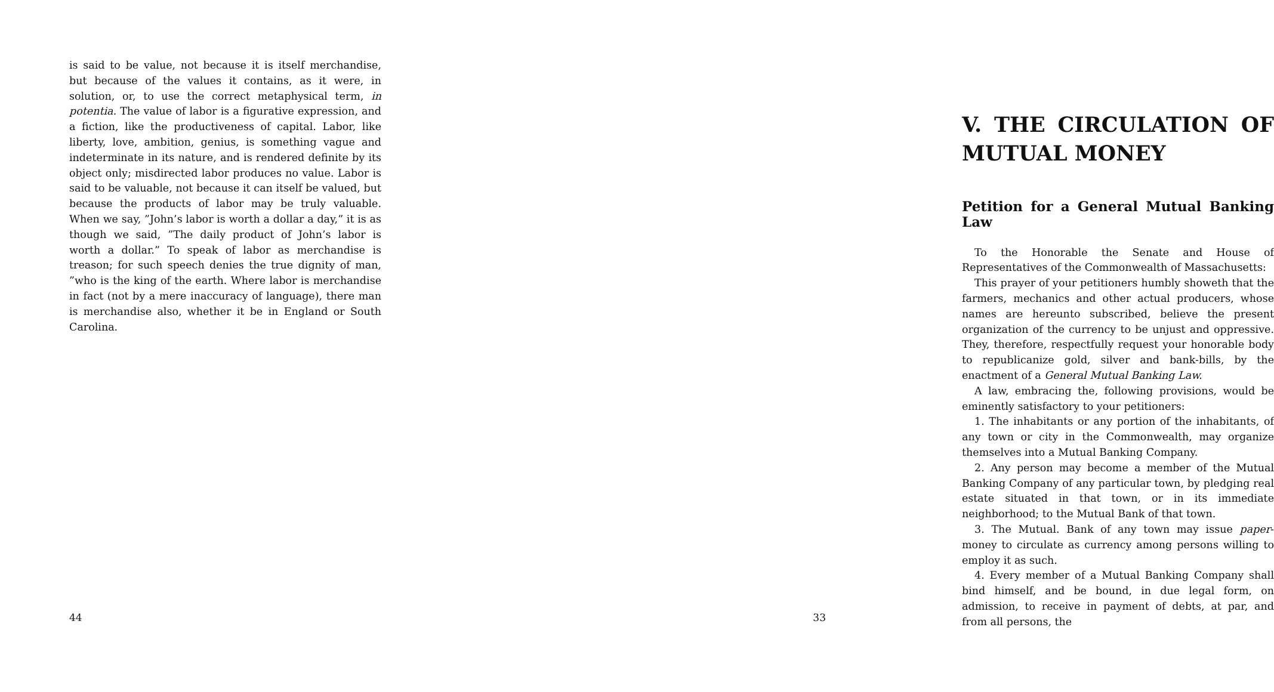is said to be value, not because it is itself merchandise, but because of the values it contains, as it were, in solution, or, to use the correct metaphysical term, in potentia. The value of labor is a figurative expression, and a fiction, like the productiveness of capital. Labor, like liberty, love, ambition, genius, is something vague and indeterminate in its nature, and is rendered definite by its object only; misdirected labor produces no value. Labor is said to be valuable, not because it can itself be valued, but because the products of labor may be truly valuable. When we say, ”John’s labor is worth a dollar a day,” it is as though we said, ”The daily product of John’s labor is worth a dollar.” To speak of labor as merchandise is treason; for such speech denies the true dignity of man, ”who is the king of the earth. Where labor is merchandise in fact (not by a mere inaccuracy of language), there man is merchandise also, whether it be in England or South Carolina.
44
V. THE CIRCULATION OF MUTUAL MONEY
Petition for a General Mutual Banking Law
To the Honorable the Senate and House of Representatives of the Commonwealth of Massachusetts:
This prayer of your petitioners humbly showeth that the farmers, mechanics and other actual producers, whose names are hereunto subscribed, believe the present organization of the currency to be unjust and oppressive. They, therefore, respectfully request your honorable body to republicanize gold, silver and bank-bills, by the enactment of a General Mutual Banking Law.
A law, embracing the, following provisions, would be eminently satisfactory to your petitioners:
1. The inhabitants or any portion of the inhabitants, of any town or city in the Commonwealth, may organize themselves into a Mutual Banking Company.
2. Any person may become a member of the Mutual Banking Company of any particular town, by pledging real estate situated in that town, or in its immediate neighborhood; to the Mutual Bank of that town.
3. The Mutual. Bank of any town may issue paper-money to circulate as currency among persons willing to employ it as such.
4. Every member of a Mutual Banking Company shall bind himself, and be bound, in due legal form, on admission, to receive in payment of debts, at par, and from all persons, the
33